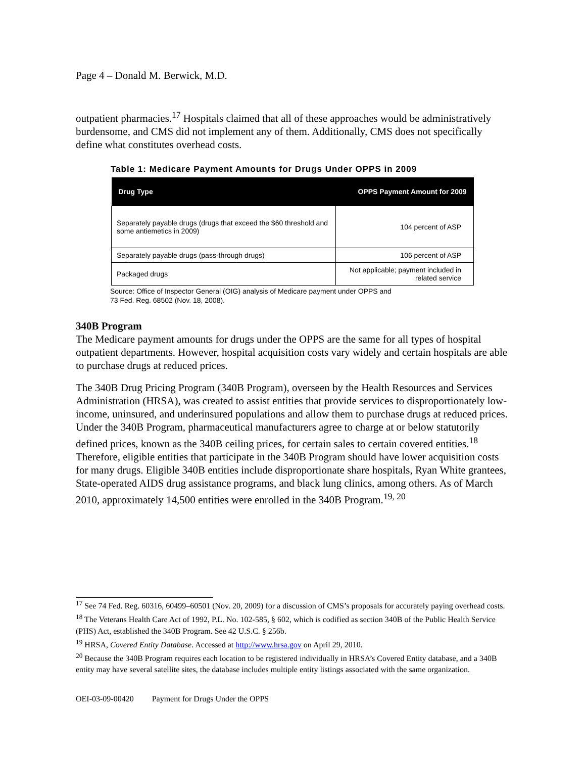Page 4 – Donald M. Berwick, M.D.
outpatient pharmacies.<sup>17</sup> Hospitals claimed that all of these approaches would be administratively burdensome, and CMS did not implement any of them. Additionally, CMS does not specifically define what constitutes overhead costs.
Table 1: Medicare Payment Amounts for Drugs Under OPPS in 2009
| Drug Type | OPPS Payment Amount for 2009 |
| --- | --- |
| Separately payable drugs (drugs that exceed the $60 threshold and some antiemetics in 2009) | 104 percent of ASP |
| Separately payable drugs (pass-through drugs) | 106 percent of ASP |
| Packaged drugs | Not applicable; payment included in related service |
Source: Office of Inspector General (OIG) analysis of Medicare payment under OPPS and
73 Fed. Reg. 68502 (Nov. 18, 2008).
340B Program
The Medicare payment amounts for drugs under the OPPS are the same for all types of hospital outpatient departments. However, hospital acquisition costs vary widely and certain hospitals are able to purchase drugs at reduced prices.
The 340B Drug Pricing Program (340B Program), overseen by the Health Resources and Services Administration (HRSA), was created to assist entities that provide services to disproportionately low-income, uninsured, and underinsured populations and allow them to purchase drugs at reduced prices. Under the 340B Program, pharmaceutical manufacturers agree to charge at or below statutorily defined prices, known as the 340B ceiling prices, for certain sales to certain covered entities.<sup>18</sup> Therefore, eligible entities that participate in the 340B Program should have lower acquisition costs for many drugs. Eligible 340B entities include disproportionate share hospitals, Ryan White grantees, State-operated AIDS drug assistance programs, and black lung clinics, among others. As of March 2010, approximately 14,500 entities were enrolled in the 340B Program.<sup>19, 20</sup>
<sup>17</sup> See 74 Fed. Reg. 60316, 60499–60501 (Nov. 20, 2009) for a discussion of CMS’s proposals for accurately paying overhead costs.
<sup>18</sup> The Veterans Health Care Act of 1992, P.L. No. 102-585, § 602, which is codified as section 340B of the Public Health Service (PHS) Act, established the 340B Program. See 42 U.S.C. § 256b.
<sup>19</sup> HRSA, Covered Entity Database. Accessed at http://www.hrsa.gov on April 29, 2010.
<sup>20</sup> Because the 340B Program requires each location to be registered individually in HRSA’s Covered Entity database, and a 340B entity may have several satellite sites, the database includes multiple entity listings associated with the same organization.
OEI-03-09-00420 Payment for Drugs Under the OPPS